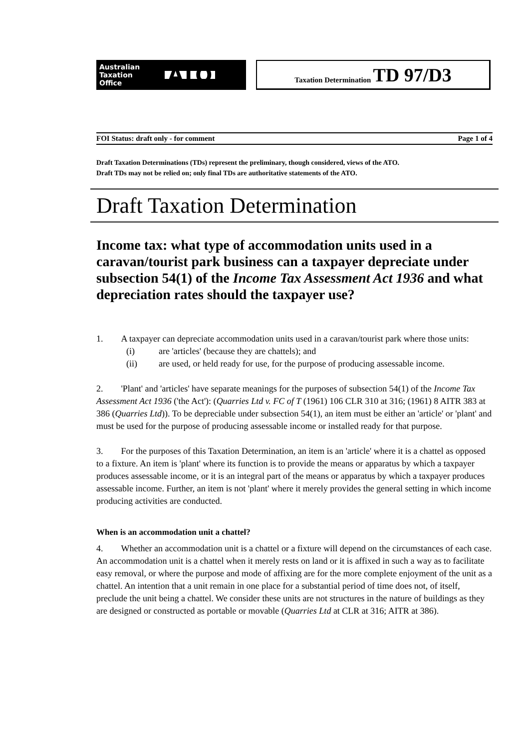Australian
Taxation
Office
ATO
Taxation Determination TD 97/D3
FOI Status: draft only - for comment Page 1 of 4
Draft Taxation Determinations (TDs) represent the preliminary, though considered, views of the ATO.
Draft TDs may not be relied on; only final TDs are authoritative statements of the ATO.
Draft Taxation Determination
Income tax: what type of accommodation units used in a caravan/tourist park business can a taxpayer depreciate under subsection 54(1) of the Income Tax Assessment Act 1936 and what depreciation rates should the taxpayer use?
1. A taxpayer can depreciate accommodation units used in a caravan/tourist park where those units:
(i) are 'articles' (because they are chattels); and
(ii) are used, or held ready for use, for the purpose of producing assessable income.
2. 'Plant' and 'articles' have separate meanings for the purposes of subsection 54(1) of the Income Tax Assessment Act 1936 ('the Act'): (Quarries Ltd v. FC of T (1961) 106 CLR 310 at 316; (1961) 8 AITR 383 at 386 (Quarries Ltd)). To be depreciable under subsection 54(1), an item must be either an 'article' or 'plant' and must be used for the purpose of producing assessable income or installed ready for that purpose.
3. For the purposes of this Taxation Determination, an item is an 'article' where it is a chattel as opposed to a fixture. An item is 'plant' where its function is to provide the means or apparatus by which a taxpayer produces assessable income, or it is an integral part of the means or apparatus by which a taxpayer produces assessable income. Further, an item is not 'plant' where it merely provides the general setting in which income producing activities are conducted.
When is an accommodation unit a chattel?
4. Whether an accommodation unit is a chattel or a fixture will depend on the circumstances of each case. An accommodation unit is a chattel when it merely rests on land or it is affixed in such a way as to facilitate easy removal, or where the purpose and mode of affixing are for the more complete enjoyment of the unit as a chattel. An intention that a unit remain in one place for a substantial period of time does not, of itself, preclude the unit being a chattel. We consider these units are not structures in the nature of buildings as they are designed or constructed as portable or movable (Quarries Ltd at CLR at 316; AITR at 386).